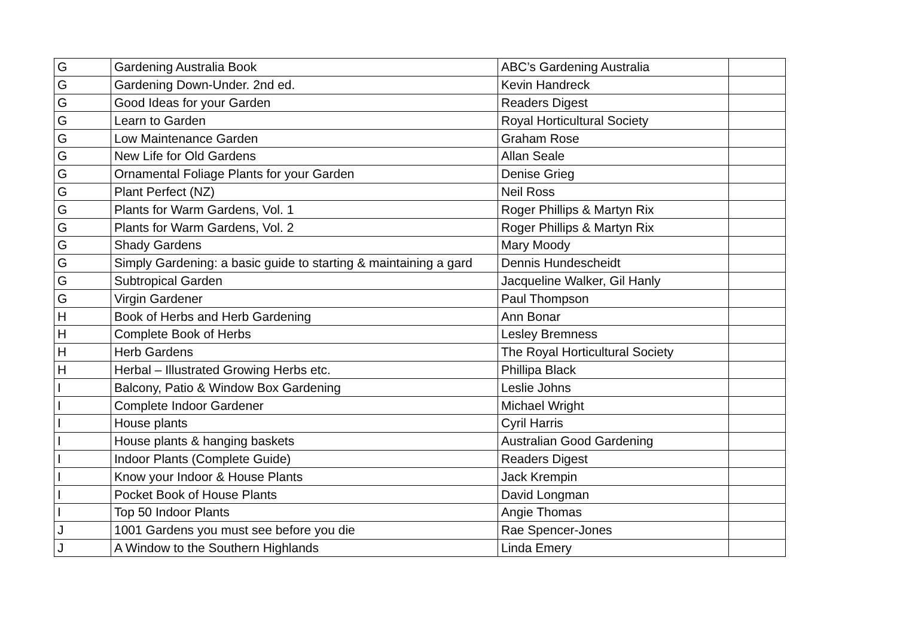| G | Gardening Australia Book | ABC’s Gardening Australia | |
| G | Gardening Down-Under. 2nd ed. | Kevin Handreck | |
| G | Good Ideas for your Garden | Readers Digest | |
| G | Learn to Garden | Royal Horticultural Society | |
| G | Low Maintenance Garden | Graham Rose | |
| G | New Life for Old Gardens | Allan Seale | |
| G | Ornamental Foliage Plants for your Garden | Denise Grieg | |
| G | Plant Perfect (NZ) | Neil Ross | |
| G | Plants for Warm Gardens, Vol. 1 | Roger Phillips & Martyn Rix | |
| G | Plants for Warm Gardens, Vol. 2 | Roger Phillips & Martyn Rix | |
| G | Shady Gardens | Mary Moody | |
| G | Simply Gardening: a basic guide to starting & maintaining a gard | Dennis Hundescheidt | |
| G | Subtropical Garden | Jacqueline Walker, Gil Hanly | |
| G | Virgin Gardener | Paul Thompson | |
| H | Book of Herbs and Herb Gardening | Ann Bonar | |
| H | Complete Book of Herbs | Lesley Bremness | |
| H | Herb Gardens | The Royal Horticultural Society | |
| H | Herbal – Illustrated Growing Herbs etc. | Phillipa Black | |
| I | Balcony, Patio & Window Box Gardening | Leslie Johns | |
| I | Complete Indoor Gardener | Michael Wright | |
| I | House plants | Cyril Harris | |
| I | House plants & hanging baskets | Australian Good Gardening | |
| I | Indoor Plants (Complete Guide) | Readers Digest | |
| I | Know your Indoor & House Plants | Jack Krempin | |
| I | Pocket Book of House Plants | David Longman | |
| I | Top 50 Indoor Plants | Angie Thomas | |
| J | 1001 Gardens you must see before you die | Rae Spencer-Jones | |
| J | A Window to the Southern Highlands | Linda Emery | |